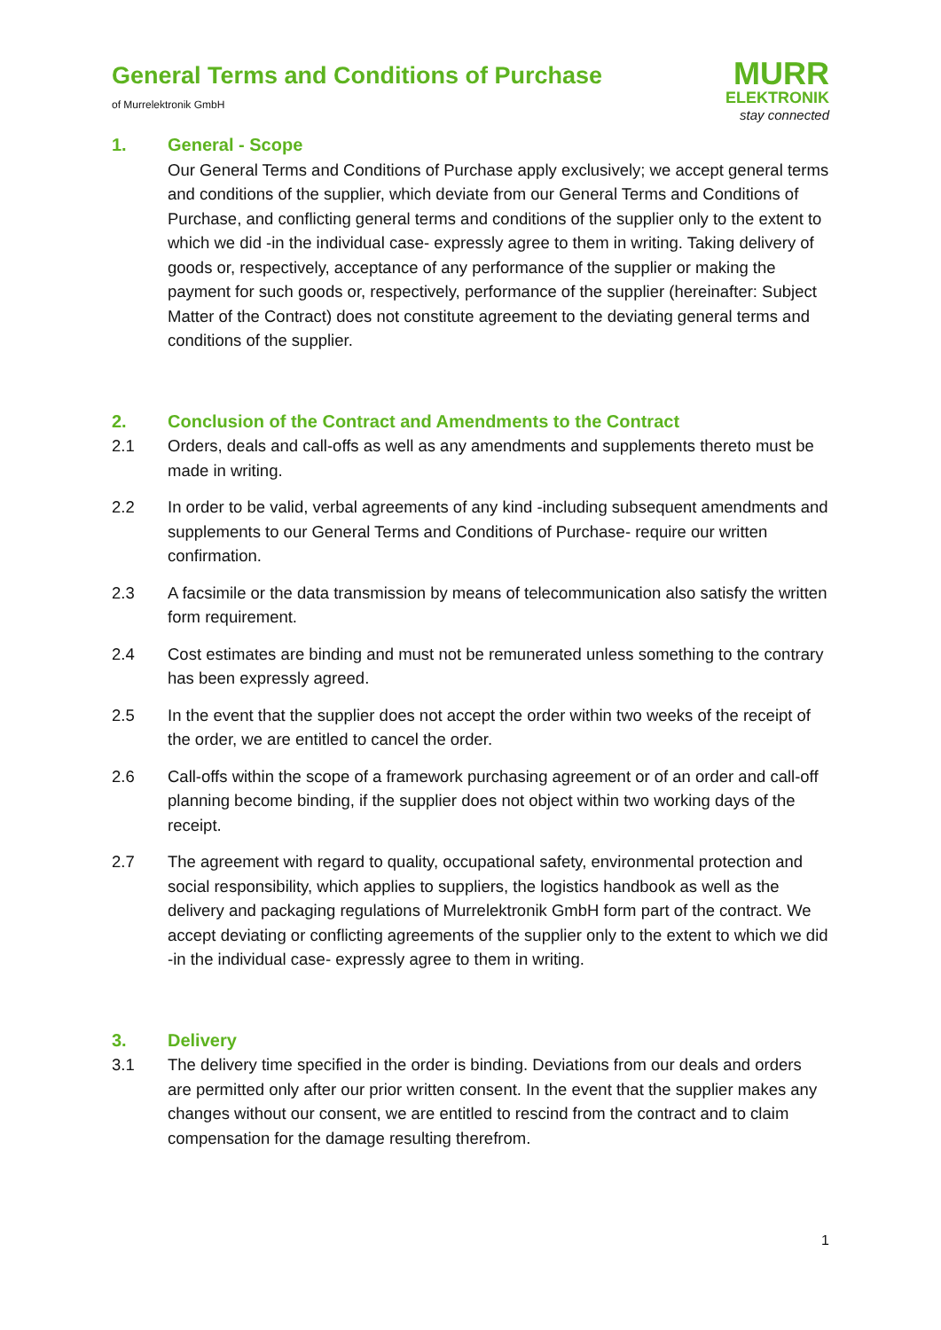General Terms and Conditions of Purchase
of Murrelektronik GmbH
MURR
ELEKTRONIK
stay connected
1. General - Scope
Our General Terms and Conditions of Purchase apply exclusively; we accept general terms and conditions of the supplier, which deviate from our General Terms and Conditions of Purchase, and conflicting general terms and conditions of the supplier only to the extent to which we did -in the individual case- expressly agree to them in writing. Taking delivery of goods or, respectively, acceptance of any performance of the supplier or making the payment for such goods or, respectively, performance of the supplier (hereinafter: Subject Matter of the Contract) does not constitute agreement to the deviating general terms and conditions of the supplier.
2. Conclusion of the Contract and Amendments to the Contract
2.1 Orders, deals and call-offs as well as any amendments and supplements thereto must be made in writing.
2.2 In order to be valid, verbal agreements of any kind -including subsequent amendments and supplements to our General Terms and Conditions of Purchase- require our written confirmation.
2.3 A facsimile or the data transmission by means of telecommunication also satisfy the written form requirement.
2.4 Cost estimates are binding and must not be remunerated unless something to the contrary has been expressly agreed.
2.5 In the event that the supplier does not accept the order within two weeks of the receipt of the order, we are entitled to cancel the order.
2.6 Call-offs within the scope of a framework purchasing agreement or of an order and call-off planning become binding, if the supplier does not object within two working days of the receipt.
2.7 The agreement with regard to quality, occupational safety, environmental protection and social responsibility, which applies to suppliers, the logistics handbook as well as the delivery and packaging regulations of Murrelektronik GmbH form part of the contract. We accept deviating or conflicting agreements of the supplier only to the extent to which we did -in the individual case- expressly agree to them in writing.
3. Delivery
3.1 The delivery time specified in the order is binding. Deviations from our deals and orders are permitted only after our prior written consent. In the event that the supplier makes any changes without our consent, we are entitled to rescind from the contract and to claim compensation for the damage resulting therefrom.
1